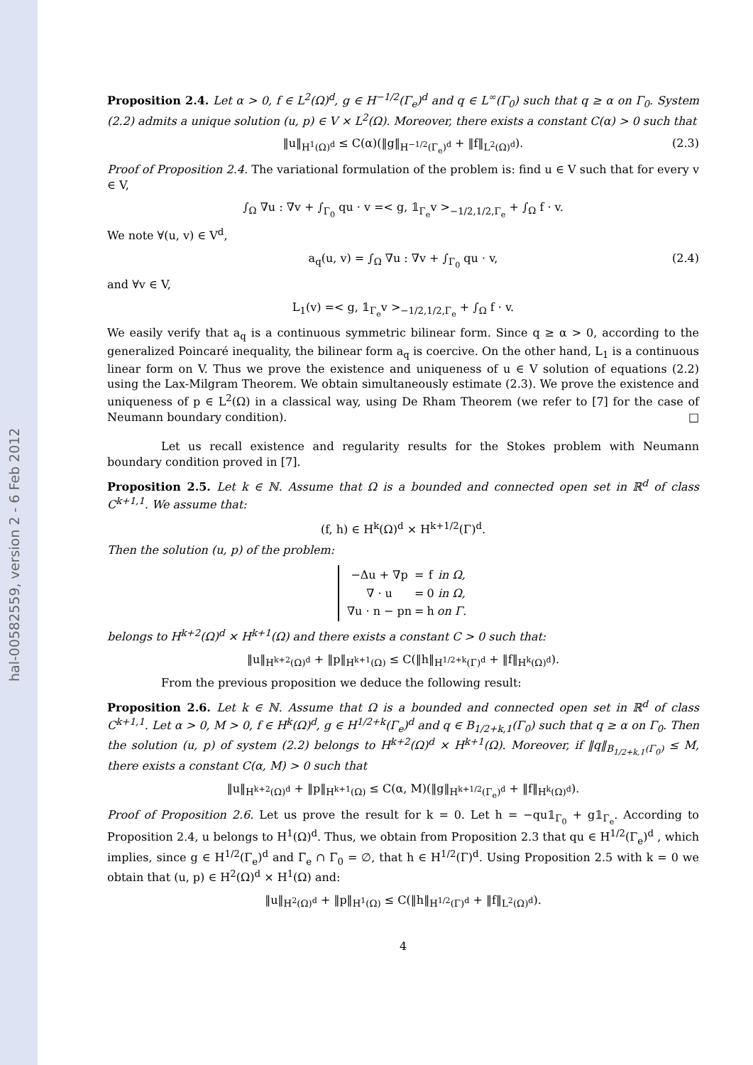hal-00582559, version 2 - 6 Feb 2012
Proposition 2.4. Let α > 0, f ∈ L<sup>2</sup>(Ω)<sup>d</sup>, g ∈ H<sup>−1/2</sup>(Γ<sub>e</sub>)<sup>d</sup> and q ∈ L<sup>∞</sup>(Γ<sub>0</sub>) such that q ≥ α on Γ<sub>0</sub>. System (2.2) admits a unique solution (u, p) ∈ V × L<sup>2</sup>(Ω). Moreover, there exists a constant C(α) > 0 such that
‖u‖<sub>H<sup>1</sup>(Ω)<sup>d</sup></sub> ≤ C(α)(‖g‖<sub>H<sup>−1/2</sup>(Γ<sub>e</sub>)<sup>d</sup></sub> + ‖f‖<sub>L<sup>2</sup>(Ω)<sup>d</sup></sub>). (2.3)
Proof of Proposition 2.4. The variational formulation of the problem is: find u ∈ V such that for every v ∈ V,
∫<sub>Ω</sub> ∇u : ∇v + ∫<sub>Γ<sub>0</sub></sub> qu · v =< g, 𝟙<sub>Γ<sub>e</sub></sub>v ><sub>−1/2,1/2,Γ<sub>e</sub></sub> + ∫<sub>Ω</sub> f · v.
We note ∀(u, v) ∈ V<sup>d</sup>,
a<sub>q</sub>(u, v) = ∫<sub>Ω</sub> ∇u : ∇v + ∫<sub>Γ<sub>0</sub></sub> qu · v, (2.4)
and ∀v ∈ V,
L<sub>1</sub>(v) =< g, 𝟙<sub>Γ<sub>e</sub></sub>v ><sub>−1/2,1/2,Γ<sub>e</sub></sub> + ∫<sub>Ω</sub> f · v.
We easily verify that a<sub>q</sub> is a continuous symmetric bilinear form. Since q ≥ α > 0, according to the generalized Poincaré inequality, the bilinear form a<sub>q</sub> is coercive. On the other hand, L<sub>1</sub> is a continuous linear form on V. Thus we prove the existence and uniqueness of u ∈ V solution of equations (2.2) using the Lax-Milgram Theorem. We obtain simultaneously estimate (2.3). We prove the existence and uniqueness of p ∈ L<sup>2</sup>(Ω) in a classical way, using De Rham Theorem (we refer to [7] for the case of Neumann boundary condition). □
Let us recall existence and regularity results for the Stokes problem with Neumann boundary condition proved in [7].
Proposition 2.5. Let k ∈ ℕ. Assume that Ω is a bounded and connected open set in ℝ<sup>d</sup> of class C<sup>k+1,1</sup>. We assume that:
(f, h) ∈ H<sup>k</sup>(Ω)<sup>d</sup> × H<sup>k+1/2</sup>(Γ)<sup>d</sup>.
Then the solution (u, p) of the problem:
| −Δu + ∇p | = | f | in Ω, |
| ∇ · u | = | 0 | in Ω, |
| ∇u · n − pn | = | h | on Γ. |
belongs to H<sup>k+2</sup>(Ω)<sup>d</sup> × H<sup>k+1</sup>(Ω) and there exists a constant C > 0 such that:
‖u‖<sub>H<sup>k+2</sup>(Ω)<sup>d</sup></sub> + ‖p‖<sub>H<sup>k+1</sup>(Ω)</sub> ≤ C(‖h‖<sub>H<sup>1/2+k</sup>(Γ)<sup>d</sup></sub> + ‖f‖<sub>H<sup>k</sup>(Ω)<sup>d</sup></sub>).
From the previous proposition we deduce the following result:
Proposition 2.6. Let k ∈ ℕ. Assume that Ω is a bounded and connected open set in ℝ<sup>d</sup> of class C<sup>k+1,1</sup>. Let α > 0, M > 0, f ∈ H<sup>k</sup>(Ω)<sup>d</sup>, g ∈ H<sup>1/2+k</sup>(Γ<sub>e</sub>)<sup>d</sup> and q ∈ B<sub>1/2+k,1</sub>(Γ<sub>0</sub>) such that q ≥ α on Γ<sub>0</sub>. Then the solution (u, p) of system (2.2) belongs to H<sup>k+2</sup>(Ω)<sup>d</sup> × H<sup>k+1</sup>(Ω). Moreover, if ‖q‖<sub>B<sub>1/2+k,1</sub>(Γ<sub>0</sub>)</sub> ≤ M, there exists a constant C(α, M) > 0 such that
‖u‖<sub>H<sup>k+2</sup>(Ω)<sup>d</sup></sub> + ‖p‖<sub>H<sup>k+1</sup>(Ω)</sub> ≤ C(α, M)(‖g‖<sub>H<sup>k+1/2</sup>(Γ<sub>e</sub>)<sup>d</sup></sub> + ‖f‖<sub>H<sup>k</sup>(Ω)<sup>d</sup></sub>).
Proof of Proposition 2.6. Let us prove the result for k = 0. Let h = −qu𝟙<sub>Γ<sub>0</sub></sub> + g𝟙<sub>Γ<sub>e</sub></sub>. According to Proposition 2.4, u belongs to H<sup>1</sup>(Ω)<sup>d</sup>. Thus, we obtain from Proposition 2.3 that qu ∈ H<sup>1/2</sup>(Γ<sub>e</sub>)<sup>d</sup> , which implies, since g ∈ H<sup>1/2</sup>(Γ<sub>e</sub>)<sup>d</sup> and Γ̅<sub>e</sub> ∩ Γ̅<sub>0</sub> = ∅, that h ∈ H<sup>1/2</sup>(Γ)<sup>d</sup>. Using Proposition 2.5 with k = 0 we obtain that (u, p) ∈ H<sup>2</sup>(Ω)<sup>d</sup> × H<sup>1</sup>(Ω) and:
‖u‖<sub>H<sup>2</sup>(Ω)<sup>d</sup></sub> + ‖p‖<sub>H<sup>1</sup>(Ω)</sub> ≤ C(‖h‖<sub>H<sup>1/2</sup>(Γ)<sup>d</sup></sub> + ‖f‖<sub>L<sup>2</sup>(Ω)<sup>d</sup></sub>).
4